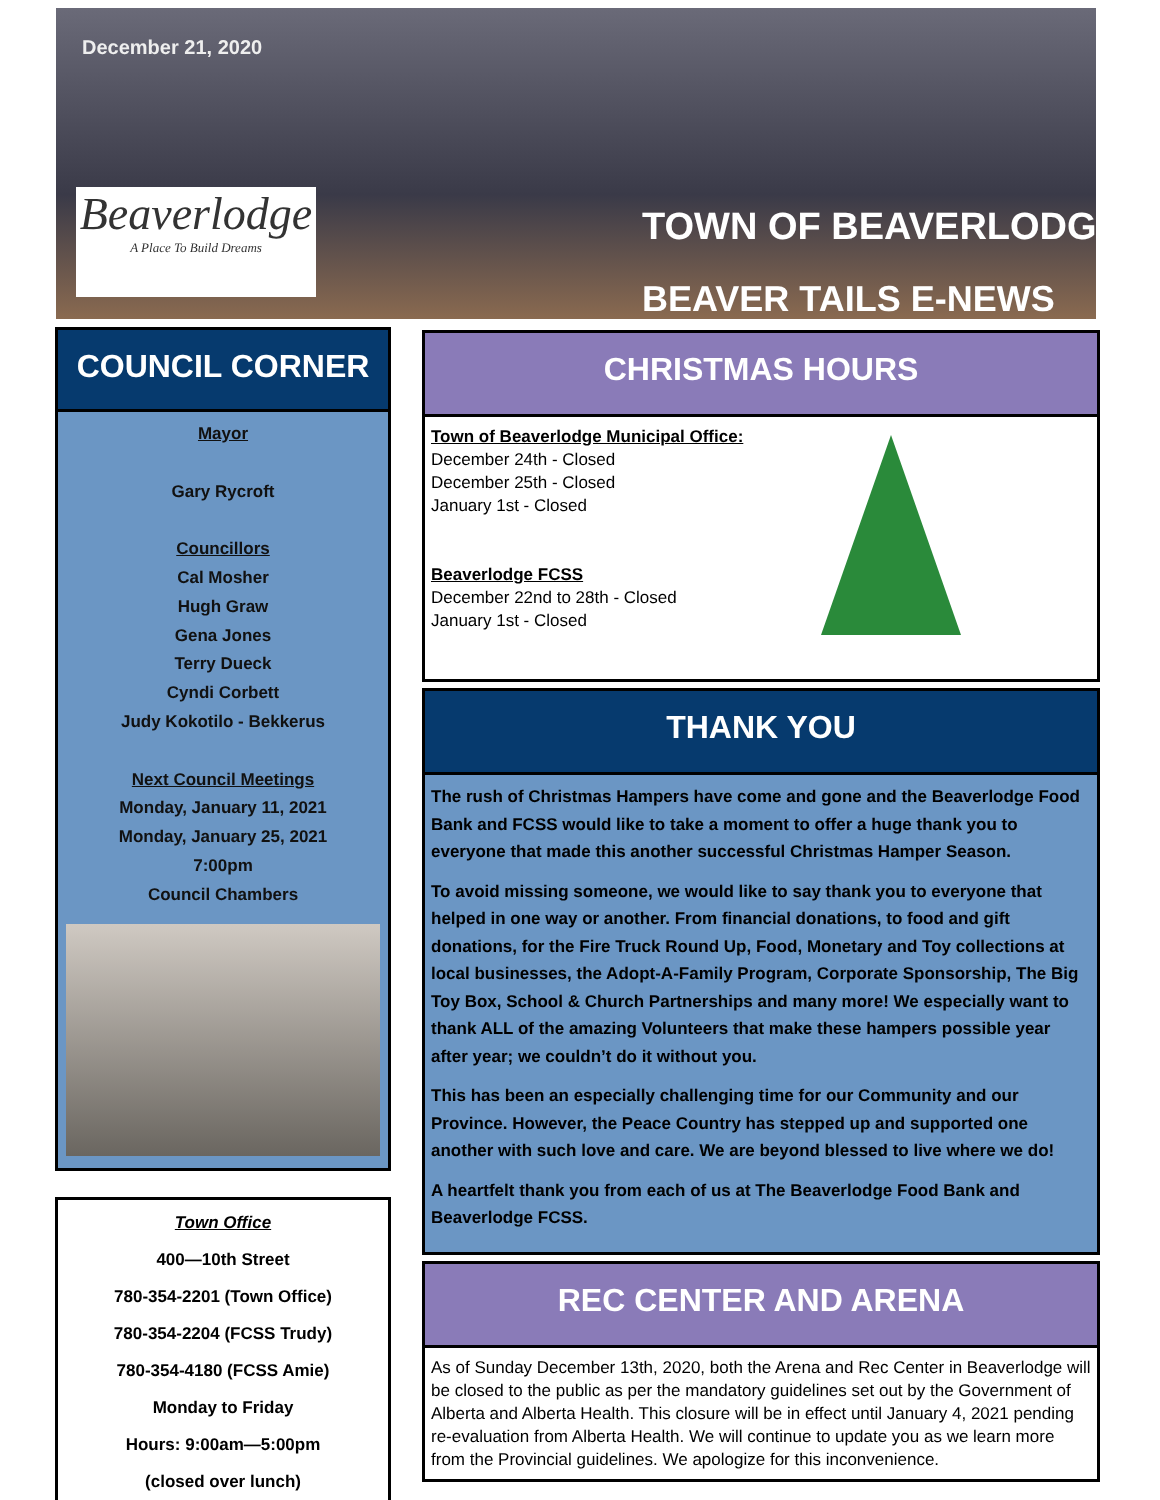December 21, 2020
Beaverlodge
A Place To Build Dreams
TOWN OF BEAVERLODGE
BEAVER TAILS E-NEWS
COUNCIL CORNER
Mayor
Gary Rycroft
Councillors
Cal Mosher
Hugh Graw
Gena Jones
Terry Dueck
Cyndi Corbett
Judy Kokotilo - Bekkerus
Next Council Meetings
Monday, January 11, 2021
Monday, January 25, 2021
7:00pm
Council Chambers
Town Office
400—10th Street
780-354-2201 (Town Office)
780-354-2204 (FCSS Trudy)
780-354-4180 (FCSS Amie)
Monday to Friday
Hours: 9:00am—5:00pm
(closed over lunch)
CHRISTMAS HOURS
Town of Beaverlodge Municipal Office:
December 24th - Closed
December 25th - Closed
January 1st - Closed
Beaverlodge FCSS
December 22nd to 28th - Closed
January 1st - Closed
THANK YOU
The rush of Christmas Hampers have come and gone and the Beaverlodge Food Bank and FCSS would like to take a moment to offer a huge thank you to everyone that made this another successful Christmas Hamper Season.
To avoid missing someone, we would like to say thank you to everyone that helped in one way or another. From financial donations, to food and gift donations, for the Fire Truck Round Up, Food, Monetary and Toy collections at local businesses, the Adopt-A-Family Program, Corporate Sponsorship, The Big Toy Box, School & Church Partnerships and many more! We especially want to thank ALL of the amazing Volunteers that make these hampers possible year after year; we couldn’t do it without you.
This has been an especially challenging time for our Community and our Province. However, the Peace Country has stepped up and supported one another with such love and care. We are beyond blessed to live where we do!
A heartfelt thank you from each of us at The Beaverlodge Food Bank and Beaverlodge FCSS.
REC CENTER AND ARENA
As of Sunday December 13th, 2020, both the Arena and Rec Center in Beaverlodge will be closed to the public as per the mandatory guidelines set out by the Government of Alberta and Alberta Health. This closure will be in effect until January 4, 2021 pending re-evaluation from Alberta Health. We will continue to update you as we learn more from the Provincial guidelines. We apologize for this inconvenience.